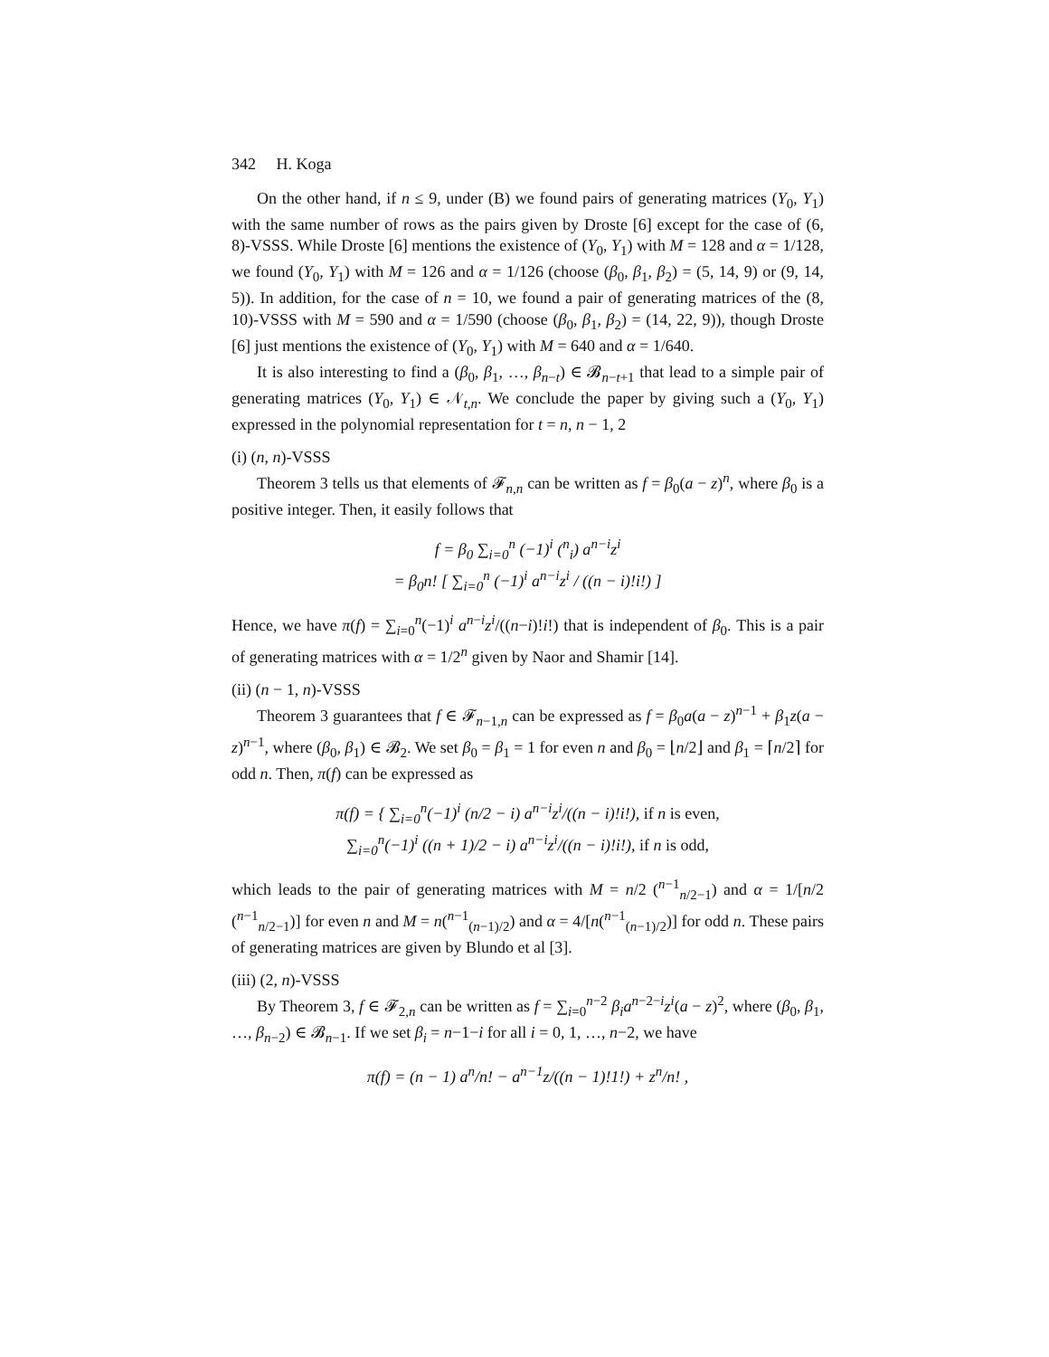342 H. Koga
On the other hand, if n ≤ 9, under (B) we found pairs of generating matrices (Y<sub>0</sub>, Y<sub>1</sub>) with the same number of rows as the pairs given by Droste [6] except for the case of (6, 8)-VSSS. While Droste [6] mentions the existence of (Y<sub>0</sub>, Y<sub>1</sub>) with M = 128 and α = 1/128, we found (Y<sub>0</sub>, Y<sub>1</sub>) with M = 126 and α = 1/126 (choose (β<sub>0</sub>, β<sub>1</sub>, β<sub>2</sub>) = (5, 14, 9) or (9, 14, 5)). In addition, for the case of n = 10, we found a pair of generating matrices of the (8, 10)-VSSS with M = 590 and α = 1/590 (choose (β<sub>0</sub>, β<sub>1</sub>, β<sub>2</sub>) = (14, 22, 9)), though Droste [6] just mentions the existence of (Y<sub>0</sub>, Y<sub>1</sub>) with M = 640 and α = 1/640.
It is also interesting to find a (β<sub>0</sub>, β<sub>1</sub>, …, β<sub>n−t</sub>) ∈ 𝓑<sub>n−t+1</sub> that lead to a simple pair of generating matrices (Y<sub>0</sub>, Y<sub>1</sub>) ∈ 𝒩<sub>t,n</sub>. We conclude the paper by giving such a (Y<sub>0</sub>, Y<sub>1</sub>) expressed in the polynomial representation for t = n, n − 1, 2
(i) (n, n)-VSSS
Theorem 3 tells us that elements of 𝓕<sub>n,n</sub> can be written as f = β<sub>0</sub>(a − z)<sup>n</sup>, where β<sub>0</sub> is a positive integer. Then, it easily follows that
f = β<sub>0</sub> ∑<sub>i=0</sub><sup>n</sup> (−1)<sup>i</sup> (<sup>n</sup><sub>i</sub>) a<sup>n−i</sup>z<sup>i</sup>
= β<sub>0</sub>n! [ ∑<sub>i=0</sub><sup>n</sup> (−1)<sup>i</sup> a<sup>n−i</sup>z<sup>i</sup> / ((n − i)!i!) ]
Hence, we have π(f) = ∑<sub>i=0</sub><sup>n</sup>(−1)<sup>i</sup> a<sup>n−i</sup>z<sup>i</sup>/((n−i)!i!) that is independent of β<sub>0</sub>. This is a pair of generating matrices with α = 1/2<sup>n</sup> given by Naor and Shamir [14].
(ii) (n − 1, n)-VSSS
Theorem 3 guarantees that f ∈ 𝓕<sub>n−1,n</sub> can be expressed as f = β<sub>0</sub>a(a − z)<sup>n−1</sup> + β<sub>1</sub>z(a − z)<sup>n−1</sup>, where (β<sub>0</sub>, β<sub>1</sub>) ∈ 𝓑<sub>2</sub>. We set β<sub>0</sub> = β<sub>1</sub> = 1 for even n and β<sub>0</sub> = ⌊n/2⌋ and β<sub>1</sub> = ⌈n/2⌉ for odd n. Then, π(f) can be expressed as
π(f) = { ∑<sub>i=0</sub><sup>n</sup>(−1)<sup>i</sup> (n/2 − i) a<sup>n−i</sup>z<sup>i</sup>/((n − i)!i!), if n is even,
∑<sub>i=0</sub><sup>n</sup>(−1)<sup>i</sup> ((n + 1)/2 − i) a<sup>n−i</sup>z<sup>i</sup>/((n − i)!i!), if n is odd,
which leads to the pair of generating matrices with M = n/2 (<sup>n−1</sup><sub>n/2−1</sub>) and α = 1/[n/2 (<sup>n−1</sup><sub>n/2−1</sub>)] for even n and M = n(<sup>n−1</sup><sub>(n−1)/2</sub>) and α = 4/[n(<sup>n−1</sup><sub>(n−1)/2</sub>)] for odd n. These pairs of generating matrices are given by Blundo et al [3].
(iii) (2, n)-VSSS
By Theorem 3, f ∈ 𝓕<sub>2,n</sub> can be written as f = ∑<sub>i=0</sub><sup>n−2</sup> β<sub>i</sub>a<sup>n−2−i</sup>z<sup>i</sup>(a − z)<sup>2</sup>, where (β<sub>0</sub>, β<sub>1</sub>, …, β<sub>n−2</sub>) ∈ 𝓑<sub>n−1</sub>. If we set β<sub>i</sub> = n−1−i for all i = 0, 1, …, n−2, we have
π(f) = (n − 1) a<sup>n</sup>/n! − a<sup>n−1</sup>z/((n − 1)!1!) + z<sup>n</sup>/n! ,